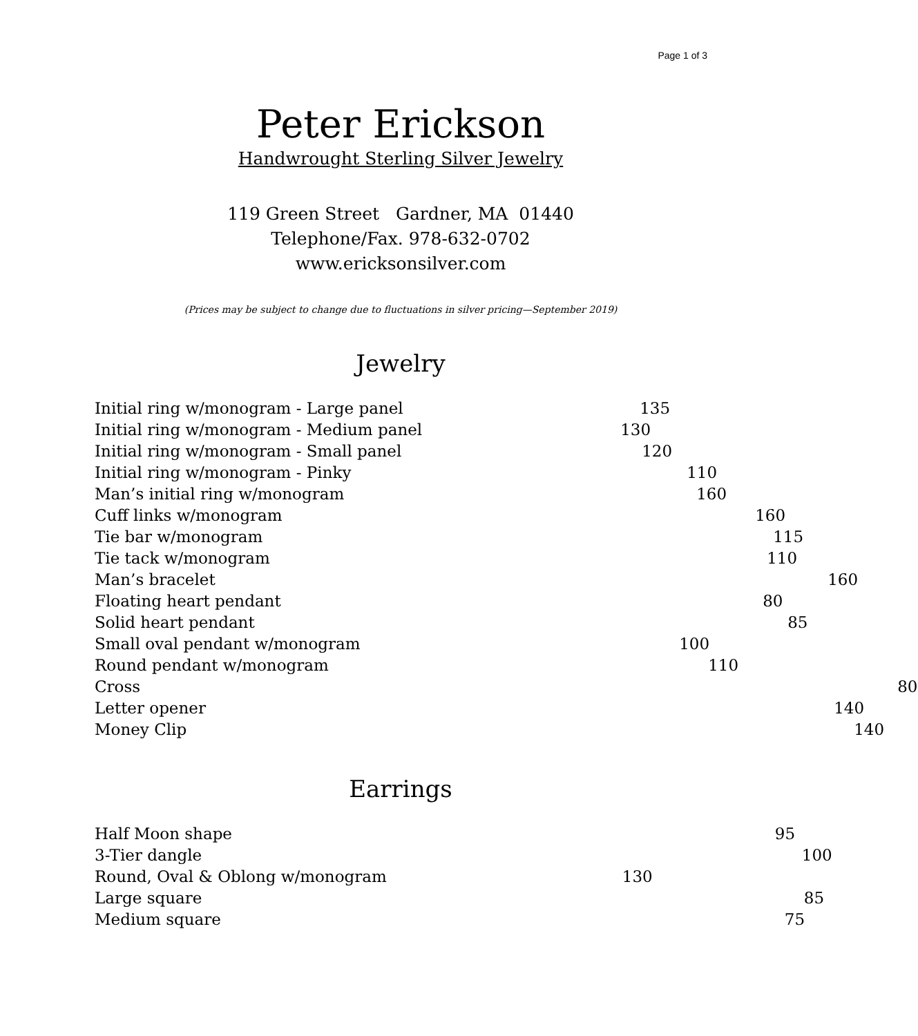Page 1 of 3
Peter Erickson
Handwrought Sterling Silver Jewelry
119 Green Street Gardner, MA 01440
Telephone/Fax. 978-632-0702
www.ericksonsilver.com
(Prices may be subject to change due to fluctuations in silver pricing—September 2019)
Jewelry
| Initial ring w/monogram - Large panel | 135 |
| Initial ring w/monogram - Medium panel | 130 |
| Initial ring w/monogram - Small panel | 120 |
| Initial ring w/monogram - Pinky | 110 |
| Man’s initial ring w/monogram | 160 |
| Cuff links w/monogram | 160 |
| Tie bar w/monogram | 115 |
| Tie tack w/monogram | 110 |
| Man’s bracelet | 160 |
| Floating heart pendant | 80 |
| Solid heart pendant | 85 |
| Small oval pendant w/monogram | 100 |
| Round pendant w/monogram | 110 |
| Cross | 80 |
| Letter opener | 140 |
| Money Clip | 140 |
Earrings
| Half Moon shape | 95 |
| 3-Tier dangle | 100 |
| Round, Oval & Oblong w/monogram | 130 |
| Large square | 85 |
| Medium square | 75 |